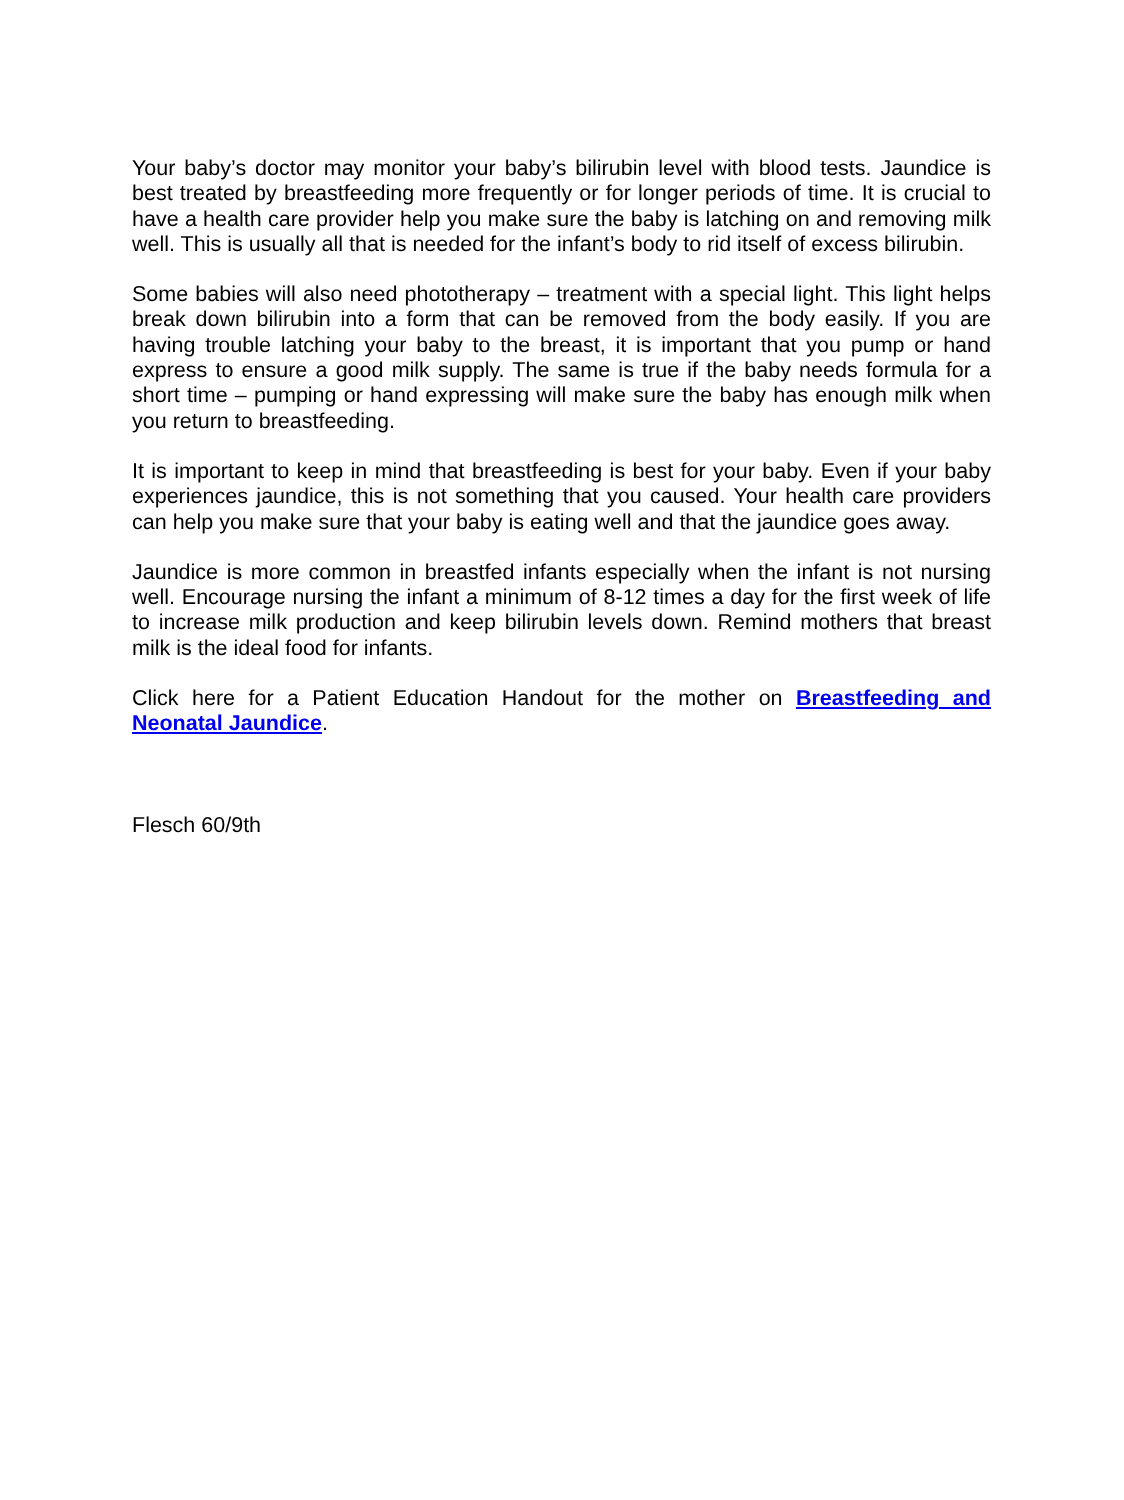Your baby’s doctor may monitor your baby’s bilirubin level with blood tests. Jaundice is best treated by breastfeeding more frequently or for longer periods of time. It is crucial to have a health care provider help you make sure the baby is latching on and removing milk well. This is usually all that is needed for the infant’s body to rid itself of excess bilirubin.
Some babies will also need phototherapy – treatment with a special light. This light helps break down bilirubin into a form that can be removed from the body easily. If you are having trouble latching your baby to the breast, it is important that you pump or hand express to ensure a good milk supply. The same is true if the baby needs formula for a short time – pumping or hand expressing will make sure the baby has enough milk when you return to breastfeeding.
It is important to keep in mind that breastfeeding is best for your baby. Even if your baby experiences jaundice, this is not something that you caused. Your health care providers can help you make sure that your baby is eating well and that the jaundice goes away.
Jaundice is more common in breastfed infants especially when the infant is not nursing well. Encourage nursing the infant a minimum of 8-12 times a day for the first week of life to increase milk production and keep bilirubin levels down. Remind mothers that breast milk is the ideal food for infants.
Click here for a Patient Education Handout for the mother on Breastfeeding and Neonatal Jaundice.
Flesch 60/9th